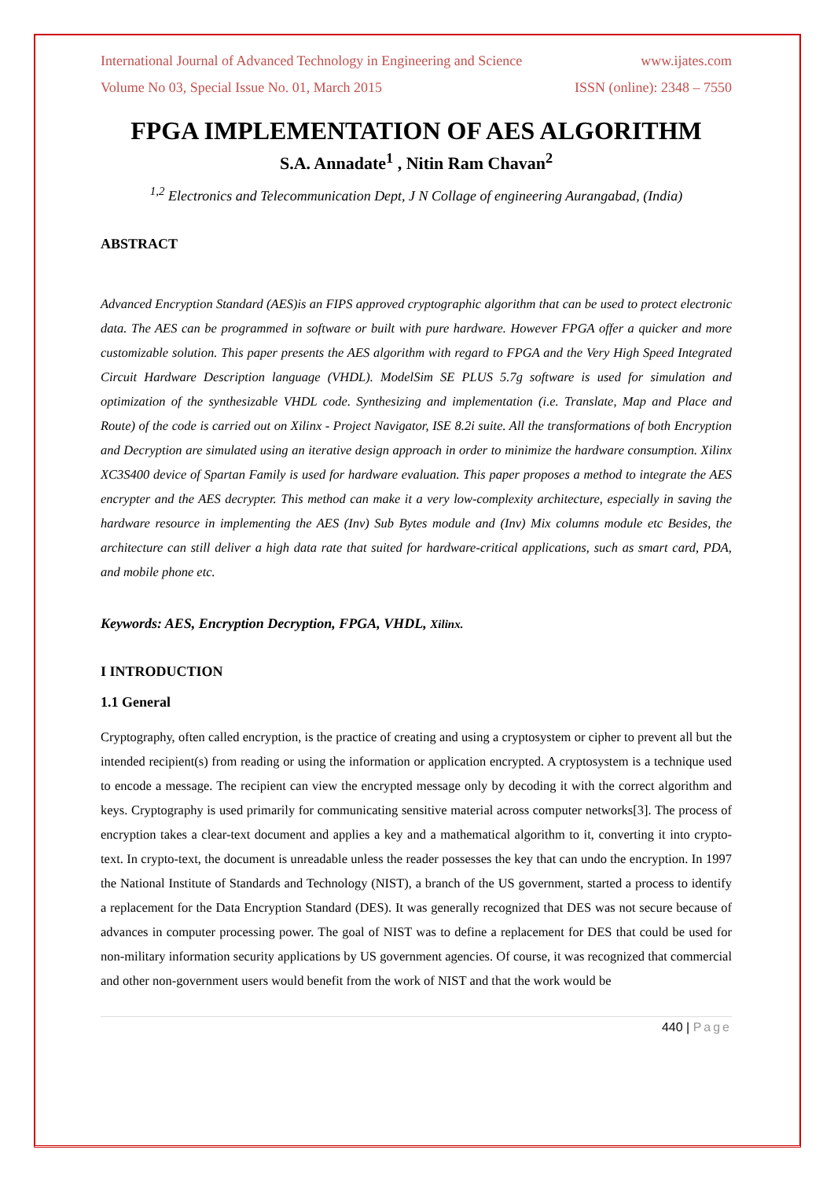International Journal of Advanced Technology in Engineering and Science www.ijates.com
Volume No 03, Special Issue No. 01, March 2015 ISSN (online): 2348 – 7550
FPGA IMPLEMENTATION OF AES ALGORITHM
S.A. Annadate<sup>1</sup> , Nitin Ram Chavan<sup>2</sup>
<sup>1,2</sup> Electronics and Telecommunication Dept, J N Collage of engineering Aurangabad, (India)
ABSTRACT
Advanced Encryption Standard (AES)is an FIPS approved cryptographic algorithm that can be used to protect electronic data. The AES can be programmed in software or built with pure hardware. However FPGA offer a quicker and more customizable solution. This paper presents the AES algorithm with regard to FPGA and the Very High Speed Integrated Circuit Hardware Description language (VHDL). ModelSim SE PLUS 5.7g software is used for simulation and optimization of the synthesizable VHDL code. Synthesizing and implementation (i.e. Translate, Map and Place and Route) of the code is carried out on Xilinx - Project Navigator, ISE 8.2i suite. All the transformations of both Encryption and Decryption are simulated using an iterative design approach in order to minimize the hardware consumption. Xilinx XC3S400 device of Spartan Family is used for hardware evaluation. This paper proposes a method to integrate the AES encrypter and the AES decrypter. This method can make it a very low-complexity architecture, especially in saving the hardware resource in implementing the AES (Inv) Sub Bytes module and (Inv) Mix columns module etc Besides, the architecture can still deliver a high data rate that suited for hardware-critical applications, such as smart card, PDA, and mobile phone etc.
Keywords: AES, Encryption Decryption, FPGA, VHDL, Xilinx.
I INTRODUCTION
1.1 General
Cryptography, often called encryption, is the practice of creating and using a cryptosystem or cipher to prevent all but the intended recipient(s) from reading or using the information or application encrypted. A cryptosystem is a technique used to encode a message. The recipient can view the encrypted message only by decoding it with the correct algorithm and keys. Cryptography is used primarily for communicating sensitive material across computer networks[3]. The process of encryption takes a clear-text document and applies a key and a mathematical algorithm to it, converting it into crypto-text. In crypto-text, the document is unreadable unless the reader possesses the key that can undo the encryption. In 1997 the National Institute of Standards and Technology (NIST), a branch of the US government, started a process to identify a replacement for the Data Encryption Standard (DES). It was generally recognized that DES was not secure because of advances in computer processing power. The goal of NIST was to define a replacement for DES that could be used for non-military information security applications by US government agencies. Of course, it was recognized that commercial and other non-government users would benefit from the work of NIST and that the work would be
440 | Page